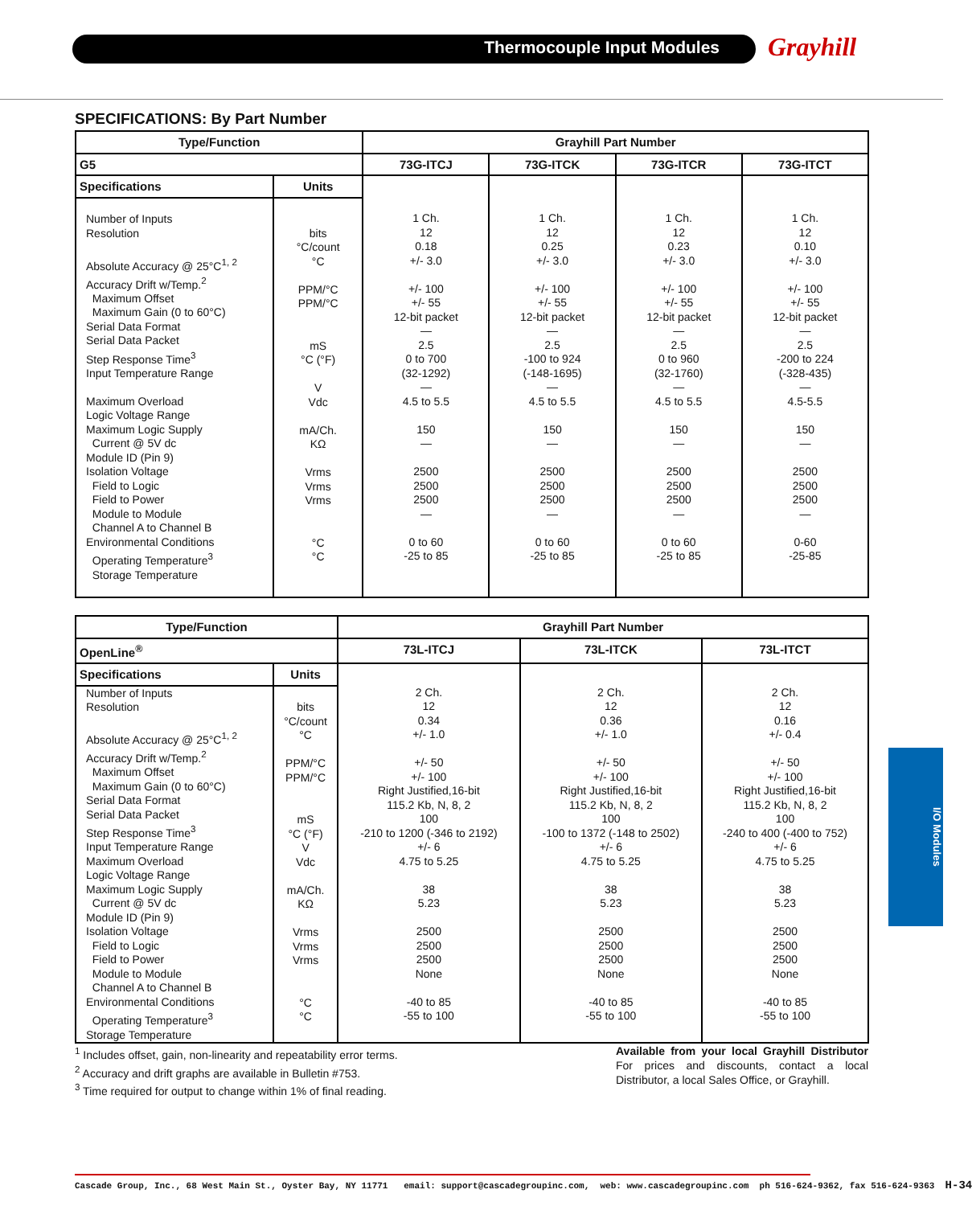Thermocouple Input Modules Grayhill
SPECIFICATIONS: By Part Number
| Type/Function | | Grayhill Part Number | | | |
| --- | --- | --- | --- | --- | --- |
| G5 | | 73G-ITCJ | 73G-ITCK | 73G-ITCR | 73G-ITCT |
| Specifications | Units | | | | |
| Number of Inputs Resolution Absolute Accuracy @ 25°C<sup>1, 2</sup> Accuracy Drift w/Temp.<sup>2</sup> Maximum Offset Maximum Gain (0 to 60°C) Serial Data Format Serial Data Packet Step Response Time<sup>3</sup> Input Temperature Range Maximum Overload Logic Voltage Range Maximum Logic Supply Current @ 5V dc Module ID (Pin 9) Isolation Voltage Field to Logic Field to Power Module to Module Channel A to Channel B Environmental Conditions Operating Temperature<sup>3</sup> Storage Temperature | bits °C/count °C PPM/°C PPM/°C mS °C (°F) V Vdc mA/Ch. KΩ Vrms Vrms Vrms °C °C | 1 Ch. 12 0.18 +/- 3.0 +/- 100 +/- 55 12-bit packet — 2.5 0 to 700 (32-1292) — 4.5 to 5.5 150 — 2500 2500 2500 — 0 to 60 -25 to 85 | 1 Ch. 12 0.25 +/- 3.0 +/- 100 +/- 55 12-bit packet — 2.5 -100 to 924 (-148-1695) — 4.5 to 5.5 150 — 2500 2500 2500 — 0 to 60 -25 to 85 | 1 Ch. 12 0.23 +/- 3.0 +/- 100 +/- 55 12-bit packet — 2.5 0 to 960 (32-1760) — 4.5 to 5.5 150 — 2500 2500 2500 — 0 to 60 -25 to 85 | 1 Ch. 12 0.10 +/- 3.0 +/- 100 +/- 55 12-bit packet — 2.5 -200 to 224 (-328-435) — 4.5-5.5 150 — 2500 2500 2500 — 0-60 -25-85 |
| Type/Function | | Grayhill Part Number | | |
| --- | --- | --- | --- | --- |
| OpenLine<sup>®</sup> | | 73L-ITCJ | 73L-ITCK | 73L-ITCT |
| Specifications | Units | | | |
| Number of Inputs Resolution Absolute Accuracy @ 25°C<sup>1, 2</sup> Accuracy Drift w/Temp.<sup>2</sup> Maximum Offset Maximum Gain (0 to 60°C) Serial Data Format Serial Data Packet Step Response Time<sup>3</sup> Input Temperature Range Maximum Overload Logic Voltage Range Maximum Logic Supply Current @ 5V dc Module ID (Pin 9) Isolation Voltage Field to Logic Field to Power Module to Module Channel A to Channel B Environmental Conditions Operating Temperature<sup>3</sup> Storage Temperature | bits °C/count °C PPM/°C PPM/°C mS °C (°F) V Vdc mA/Ch. KΩ Vrms Vrms Vrms °C °C | 2 Ch. 12 0.34 +/- 1.0 +/- 50 +/- 100 Right Justified,16-bit 115.2 Kb, N, 8, 2 100 -210 to 1200 (-346 to 2192) +/- 6 4.75 to 5.25 38 5.23 2500 2500 2500 None -40 to 85 -55 to 100 | 2 Ch. 12 0.36 +/- 1.0 +/- 50 +/- 100 Right Justified,16-bit 115.2 Kb, N, 8, 2 100 -100 to 1372 (-148 to 2502) +/- 6 4.75 to 5.25 38 5.23 2500 2500 2500 None -40 to 85 -55 to 100 | 2 Ch. 12 0.16 +/- 0.4 +/- 50 +/- 100 Right Justified,16-bit 115.2 Kb, N, 8, 2 100 -240 to 400 (-400 to 752) +/- 6 4.75 to 5.25 38 5.23 2500 2500 2500 None -40 to 85 -55 to 100 |
I/O Modules
<sup>1</sup> Includes offset, gain, non-linearity and repeatability error terms.
<sup>2</sup> Accuracy and drift graphs are available in Bulletin #753.
<sup>3</sup> Time required for output to change within 1% of final reading.
Available from your local Grayhill Distributor For prices and discounts, contact a local Distributor, a local Sales Office, or Grayhill.
Cascade Group, Inc., 68 West Main St., Oyster Bay, NY 11771 email: support@cascadegroupinc.com, web: www.cascadegroupinc.com ph 516-624-9362, fax 516-624-9363 H-34